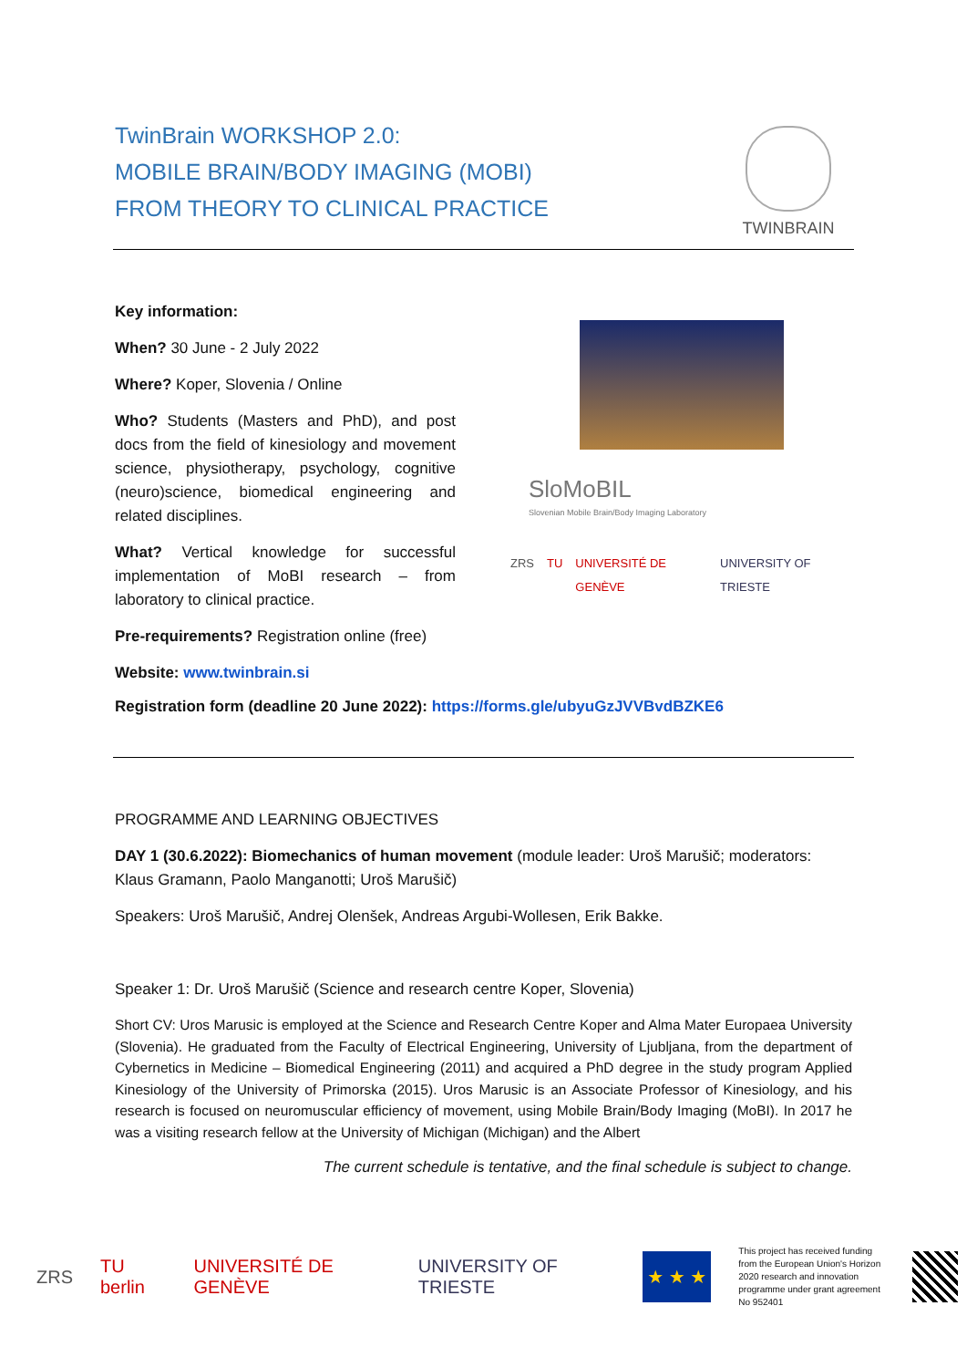TwinBrain WORKSHOP 2.0:
MOBILE BRAIN/BODY IMAGING (MOBI)
FROM THEORY TO CLINICAL PRACTICE
TWINBRAIN
Key information:
When? 30 June - 2 July 2022
Where? Koper, Slovenia / Online
Who? Students (Masters and PhD), and post docs from the field of kinesiology and movement science, physiotherapy, psychology, cognitive (neuro)science, biomedical engineering and related disciplines.
What? Vertical knowledge for successful implementation of MoBI research – from laboratory to clinical practice.
Pre-requirements? Registration online (free)
Website: www.twinbrain.si
SloMoBIL
Slovenian Mobile Brain/Body Imaging Laboratory
ZRS TU UNIVERSITÉ DE GENÈVE UNIVERSITY OF TRIESTE
Registration form (deadline 20 June 2022): https://forms.gle/ubyuGzJVVBvdBZKE6
PROGRAMME AND LEARNING OBJECTIVES
DAY 1 (30.6.2022): Biomechanics of human movement (module leader: Uroš Marušič; moderators: Klaus Gramann, Paolo Manganotti; Uroš Marušič)
Speakers: Uroš Marušič, Andrej Olenšek, Andreas Argubi-Wollesen, Erik Bakke.
Speaker 1: Dr. Uroš Marušič (Science and research centre Koper, Slovenia)
Short CV: Uros Marusic is employed at the Science and Research Centre Koper and Alma Mater Europaea University (Slovenia). He graduated from the Faculty of Electrical Engineering, University of Ljubljana, from the department of Cybernetics in Medicine – Biomedical Engineering (2011) and acquired a PhD degree in the study program Applied Kinesiology of the University of Primorska (2015). Uros Marusic is an Associate Professor of Kinesiology, and his research is focused on neuromuscular efficiency of movement, using Mobile Brain/Body Imaging (MoBI). In 2017 he was a visiting research fellow at the University of Michigan (Michigan) and the Albert
The current schedule is tentative, and the final schedule is subject to change.
ZRS TU berlin UNIVERSITÉ DE GENÈVE UNIVERSITY OF TRIESTE
★ ★ ★
This project has received funding from the European Union's Horizon 2020 research and innovation programme under grant agreement No 952401